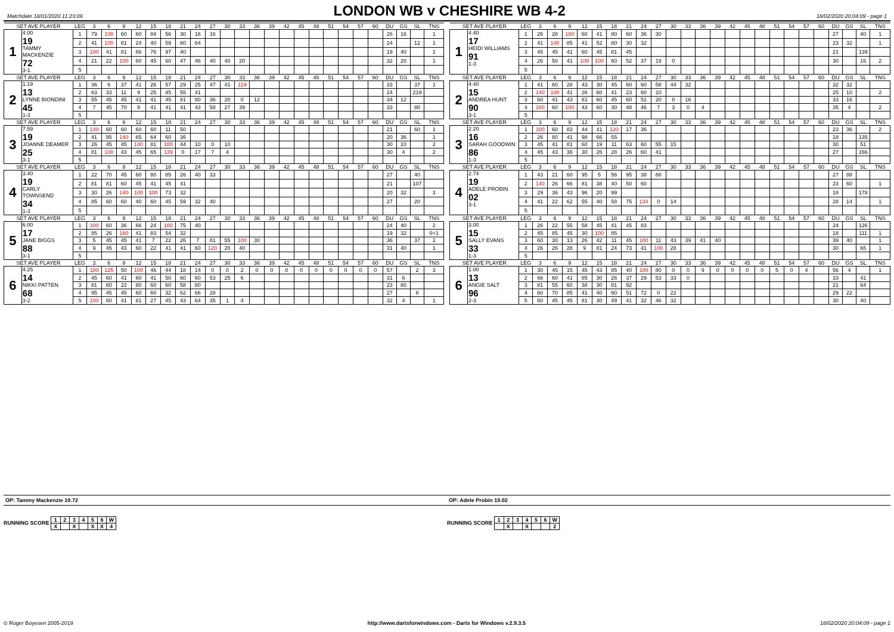Matchdate 18/01/2020 11:23:09
LONDON WB v CHESHIRE WB 4-2
18/02/2020 20:04:09 - page 1
| SET AVE PLAYER | | LEG | 3 | 6 | 9 | 12 | 15 | 18 | 21 | 24 | 27 | 30 | 33 | 36 | 39 | 42 | 45 | 48 | 51 | 54 | 57 | 60 | DU | GS | SL | TNS | | SET AVE PLAYER | | LEG | 3 | 6 | 9 | 12 | 15 | 18 | 21 | 24 | 27 | 30 | 33 | 36 | 39 | 42 | 45 | 48 | 51 | 54 | 57 | 60 | DU | GS | SL | TNS |
| 1 | 4.00 19 TAMMY MACKENZIE 72 3-1 | 1 | 79 | 100 | 60 | 60 | 84 | 56 | 30 | 16 | 16 | | | | | | | | | | | | 26 | 16 | | 1 | | 1 | 4.40 17 HEIDI WILLIAMS 91 1-3 | 1 | 26 | 28 | 100 | 60 | 41 | 80 | 60 | 36 | 30 | | | | | | | | | | | | 27 | | 40 | 1 |
| | | 2 | 41 | 100 | 81 | 24 | 40 | 59 | 60 | 84 | | | | | | | | | | | | | 24 | | 12 | 1 | | | | 2 | 41 | 140 | 85 | 41 | 52 | 80 | 30 | 32 | | | | | | | | | | | | | 23 | 32 | | 1 |
| | | 3 | 100 | 41 | 81 | 66 | 76 | 97 | 40 | | | | | | | | | | | | | | 19 | 40 | | 1 | | | | 3 | 45 | 45 | 41 | 60 | 45 | 81 | 45 | | | | | | | | | | | | | | 21 | | 139 | |
| | | 4 | 21 | 22 | 100 | 60 | 45 | 60 | 47 | 46 | 40 | 40 | 20 | | | | | | | | | | 32 | 20 | | 1 | | | | 4 | 26 | 50 | 41 | 100 | 100 | 60 | 52 | 37 | 19 | 0 | | | | | | | | | | | 30 | | 16 | 2 |
| | | 5 | | | | | | | | | | | | | | | | | | | | | | | | | | | | 5 | | | | | | | | | | | | | | | | | | | | | | | | |
| SET AVE PLAYER | | LEG | 3 | 6 | 9 | 12 | 15 | 18 | 21 | 24 | 27 | 30 | 33 | 36 | 39 | 42 | 45 | 48 | 51 | 54 | 57 | 60 | DU | GS | SL | TNS | | SET AVE PLAYER | | LEG | 3 | 6 | 9 | 12 | 15 | 18 | 21 | 24 | 27 | 30 | 33 | 36 | 39 | 42 | 45 | 48 | 51 | 54 | 57 | 60 | DU | GS | SL | TNS |
| 2 | 1.19 13 LYNNE BIONDINI 45 1-3 | 1 | 36 | 6 | 37 | 41 | 26 | 57 | 29 | 25 | 47 | 41 | 119 | | | | | | | | | | 33 | | 37 | 1 | | 2 | 4.40 15 ANDREA HUNT 90 3-1 | 1 | 41 | 60 | 28 | 43 | 30 | 45 | 60 | 60 | 58 | 44 | 32 | | | | | | | | | | 32 | 32 | | |
| | | 2 | 63 | 33 | 11 | 9 | 25 | 45 | 55 | 41 | | | | | | | | | | | | | 24 | | 219 | | | | | 2 | 140 | 100 | 41 | 26 | 60 | 41 | 23 | 60 | 10 | | | | | | | | | | | | 25 | 10 | | 2 |
| | | 3 | 55 | 45 | 45 | 41 | 41 | 45 | 81 | 80 | 36 | 20 | 0 | 12 | | | | | | | | | 34 | 12 | | | | | | 3 | 60 | 41 | 43 | 81 | 60 | 45 | 60 | 51 | 20 | 8 | 16 | | | | | | | | | | 33 | 16 | | |
| | | 4 | 7 | 45 | 70 | 9 | 41 | 41 | 41 | 43 | 58 | 27 | 39 | | | | | | | | | | 33 | | 80 | | | | | 4 | 100 | 60 | 100 | 43 | 60 | 30 | 48 | 46 | 7 | 3 | 0 | 4 | | | | | | | | | 35 | 4 | | 2 |
| | | 5 | | | | | | | | | | | | | | | | | | | | | | | | | | | | 5 | | | | | | | | | | | | | | | | | | | | | | | | |
| SET AVE PLAYER | | LEG | 3 | 6 | 9 | 12 | 15 | 18 | 21 | 24 | 27 | 30 | 33 | 36 | 39 | 42 | 45 | 48 | 51 | 54 | 57 | 60 | DU | GS | SL | TNS | | SET AVE PLAYER | | LEG | 3 | 6 | 9 | 12 | 15 | 18 | 21 | 24 | 27 | 30 | 33 | 36 | 39 | 42 | 45 | 48 | 51 | 54 | 57 | 60 | DU | GS | SL | TNS |
| 3 | 7.59 19 JOANNE DEAMER 25 3-1 | 1 | 140 | 60 | 60 | 60 | 60 | 11 | 50 | | | | | | | | | | | | | | 21 | | 60 | 1 | | 3 | 2.20 16 SARAH GOODWIN 86 1-3 | 1 | 100 | 60 | 83 | 44 | 41 | 120 | 17 | 36 | | | | | | | | | | | | | 23 | 36 | | 2 |
| | | 2 | 41 | 95 | 140 | 65 | 64 | 60 | 36 | | | | | | | | | | | | | | 20 | 36 | | 1 | | | | 2 | 26 | 80 | 41 | 98 | 66 | 55 | | | | | | | | | | | | | | | 18 | | 135 | |
| | | 3 | 26 | 45 | 45 | 140 | 81 | 100 | 44 | 10 | 0 | 10 | | | | | | | | | | | 30 | 10 | | 2 | | | | 3 | 45 | 41 | 81 | 60 | 19 | 11 | 63 | 60 | 55 | 15 | | | | | | | | | | | 30 | | 51 | |
| | | 4 | 81 | 100 | 43 | 45 | 65 | 139 | 0 | 17 | 7 | 4 | | | | | | | | | | | 30 | 4 | | 2 | | | | 4 | 45 | 43 | 36 | 30 | 26 | 28 | 26 | 60 | 41 | | | | | | | | | | | | 27 | | 166 | |
| | | 5 | | | | | | | | | | | | | | | | | | | | | | | | | | | | 5 | | | | | | | | | | | | | | | | | | | | | | | | |
| SET AVE PLAYER | | LEG | 3 | 6 | 9 | 12 | 15 | 18 | 21 | 24 | 27 | 30 | 33 | 36 | 39 | 42 | 45 | 48 | 51 | 54 | 57 | 60 | DU | GS | SL | TNS | | SET AVE PLAYER | | LEG | 3 | 6 | 9 | 12 | 15 | 18 | 21 | 24 | 27 | 30 | 33 | 36 | 39 | 42 | 45 | 48 | 51 | 54 | 57 | 60 | DU | GS | SL | TNS |
| 4 | 3.40 19 CARLY TOWNSEND 34 1-3 | 1 | 22 | 70 | 45 | 60 | 80 | 85 | 26 | 40 | 33 | | | | | | | | | | | | 27 | | 40 | | | 4 | 2.74 19 ADELE PROBIN 02 3-1 | 1 | 43 | 21 | 60 | 95 | 5 | 56 | 95 | 38 | 88 | | | | | | | | | | | | 27 | 88 | | |
| | | 2 | 81 | 81 | 60 | 45 | 41 | 45 | 41 | | | | | | | | | | | | | | 21 | | 107 | | | | | 2 | 140 | 26 | 66 | 81 | 38 | 40 | 50 | 60 | | | | | | | | | | | | | 23 | 60 | | 1 |
| | | 3 | 30 | 26 | 140 | 100 | 100 | 73 | 32 | | | | | | | | | | | | | | 20 | 32 | | 3 | | | | 3 | 29 | 36 | 43 | 96 | 20 | 99 | | | | | | | | | | | | | | | 18 | | 178 | |
| | | 4 | 85 | 60 | 60 | 40 | 60 | 45 | 59 | 32 | 40 | | | | | | | | | | | | 27 | | 20 | | | | | 4 | 41 | 22 | 62 | 55 | 40 | 58 | 75 | 134 | 0 | 14 | | | | | | | | | | | 28 | 14 | | 1 |
| | | 5 | | | | | | | | | | | | | | | | | | | | | | | | | | | | 5 | | | | | | | | | | | | | | | | | | | | | | | | |
| SET AVE PLAYER | | LEG | 3 | 6 | 9 | 12 | 15 | 18 | 21 | 24 | 27 | 30 | 33 | 36 | 39 | 42 | 45 | 48 | 51 | 54 | 57 | 60 | DU | GS | SL | TNS | | SET AVE PLAYER | | LEG | 3 | 6 | 9 | 12 | 15 | 18 | 21 | 24 | 27 | 30 | 33 | 36 | 39 | 42 | 45 | 48 | 51 | 54 | 57 | 60 | DU | GS | SL | TNS |
| 5 | 6.00 17 JANE BIGGS 88 3-1 | 1 | 100 | 60 | 36 | 66 | 24 | 100 | 75 | 40 | | | | | | | | | | | | | 24 | 40 | | 2 | | 5 | 3.00 15 SALLY EVANS 33 1-3 | 1 | 26 | 22 | 55 | 58 | 45 | 41 | 45 | 83 | | | | | | | | | | | | | 24 | | 126 | |
| | | 2 | 85 | 26 | 180 | 41 | 83 | 54 | 32 | | | | | | | | | | | | | | 19 | 32 | | 0+1 | | | | 2 | 45 | 85 | 45 | 30 | 100 | 85 | | | | | | | | | | | | | | | 18 | | 111 | 1 |
| | | 3 | 5 | 45 | 45 | 41 | 7 | 22 | 26 | 7 | 81 | 55 | 100 | 30 | | | | | | | | | 36 | | 37 | 1 | | | | 3 | 60 | 30 | 13 | 26 | 42 | 11 | 45 | 100 | 11 | 43 | 39 | 41 | 40 | | | | | | | | 39 | 40 | | 1 |
| | | 4 | 9 | 45 | 43 | 60 | 22 | 41 | 41 | 60 | 120 | 20 | 40 | | | | | | | | | | 31 | 40 | | 1 | | | | 4 | 26 | 26 | 28 | 9 | 81 | 24 | 73 | 41 | 100 | 28 | | | | | | | | | | | 30 | | 65 | 1 |
| | | 5 | | | | | | | | | | | | | | | | | | | | | | | | | | | | 5 | | | | | | | | | | | | | | | | | | | | | | | | |
| SET AVE PLAYER | | LEG | 3 | 6 | 9 | 12 | 15 | 18 | 21 | 24 | 27 | 30 | 33 | 36 | 39 | 42 | 45 | 48 | 51 | 54 | 57 | 60 | DU | GS | SL | TNS | | SET AVE PLAYER | | LEG | 3 | 6 | 9 | 12 | 15 | 18 | 21 | 24 | 27 | 30 | 33 | 36 | 39 | 42 | 45 | 48 | 51 | 54 | 57 | 60 | DU | GS | SL | TNS |
| 6 | 4.25 14 NIKKI PATTEN 68 3-2 | 1 | 100 | 125 | 50 | 100 | 46 | 44 | 18 | 14 | 0 | 0 | 2 | 0 | 0 | 0 | 0 | 0 | 0 | 0 | 0 | 0 | 57 | | 2 | 3 | | 6 | 1.00 13 ANGIE SALT 96 2-3 | 1 | 30 | 45 | 15 | 45 | 43 | 85 | 40 | 100 | 80 | 0 | 0 | 9 | 0 | 0 | 0 | 0 | 5 | 0 | 4 | | 56 | 4 | | 1 |
| | | 2 | 45 | 60 | 41 | 60 | 41 | 50 | 60 | 60 | 53 | 25 | 6 | | | | | | | | | | 31 | 6 | | | | | | 2 | 66 | 60 | 41 | 85 | 30 | 26 | 37 | 29 | 53 | 33 | 0 | | | | | | | | | | 33 | | 41 | |
| | | 3 | 81 | 60 | 22 | 80 | 60 | 60 | 58 | 80 | | | | | | | | | | | | | 23 | 80 | | | | | | 3 | 81 | 55 | 60 | 38 | 30 | 81 | 92 | | | | | | | | | | | | | | 21 | | 64 | |
| | | 4 | 95 | 45 | 45 | 60 | 60 | 32 | 62 | 66 | 28 | | | | | | | | | | | | 27 | | 8 | | | | | 4 | 60 | 70 | 85 | 41 | 40 | 60 | 51 | 72 | 0 | 22 | | | | | | | | | | | 29 | 22 | | |
| | | 5 | 100 | 60 | 41 | 81 | 27 | 45 | 43 | 64 | 35 | 1 | 4 | | | | | | | | | | 32 | 4 | | 1 | | | | 5 | 60 | 45 | 45 | 81 | 30 | 49 | 41 | 32 | 46 | 32 | | | | | | | | | | | 30 | | 40 | |
OP: Tammy Mackenzie 19.72 OP: Adele Probin 19.02
RUNNING SCORE
| 1 | 2 | 3 | 4 | 5 | 6 | W |
| X | | X | | X | X | 4 |
RUNNING SCORE
| 1 | 2 | 3 | 4 | 5 | 6 | W |
| | X | | X | | | 2 |
© Roger Boyesen 2005-2019 http://www.dartsforwindows.com - Darts for Windows v.2.9.3.5 18/02/2020 20:04:09 - page 1